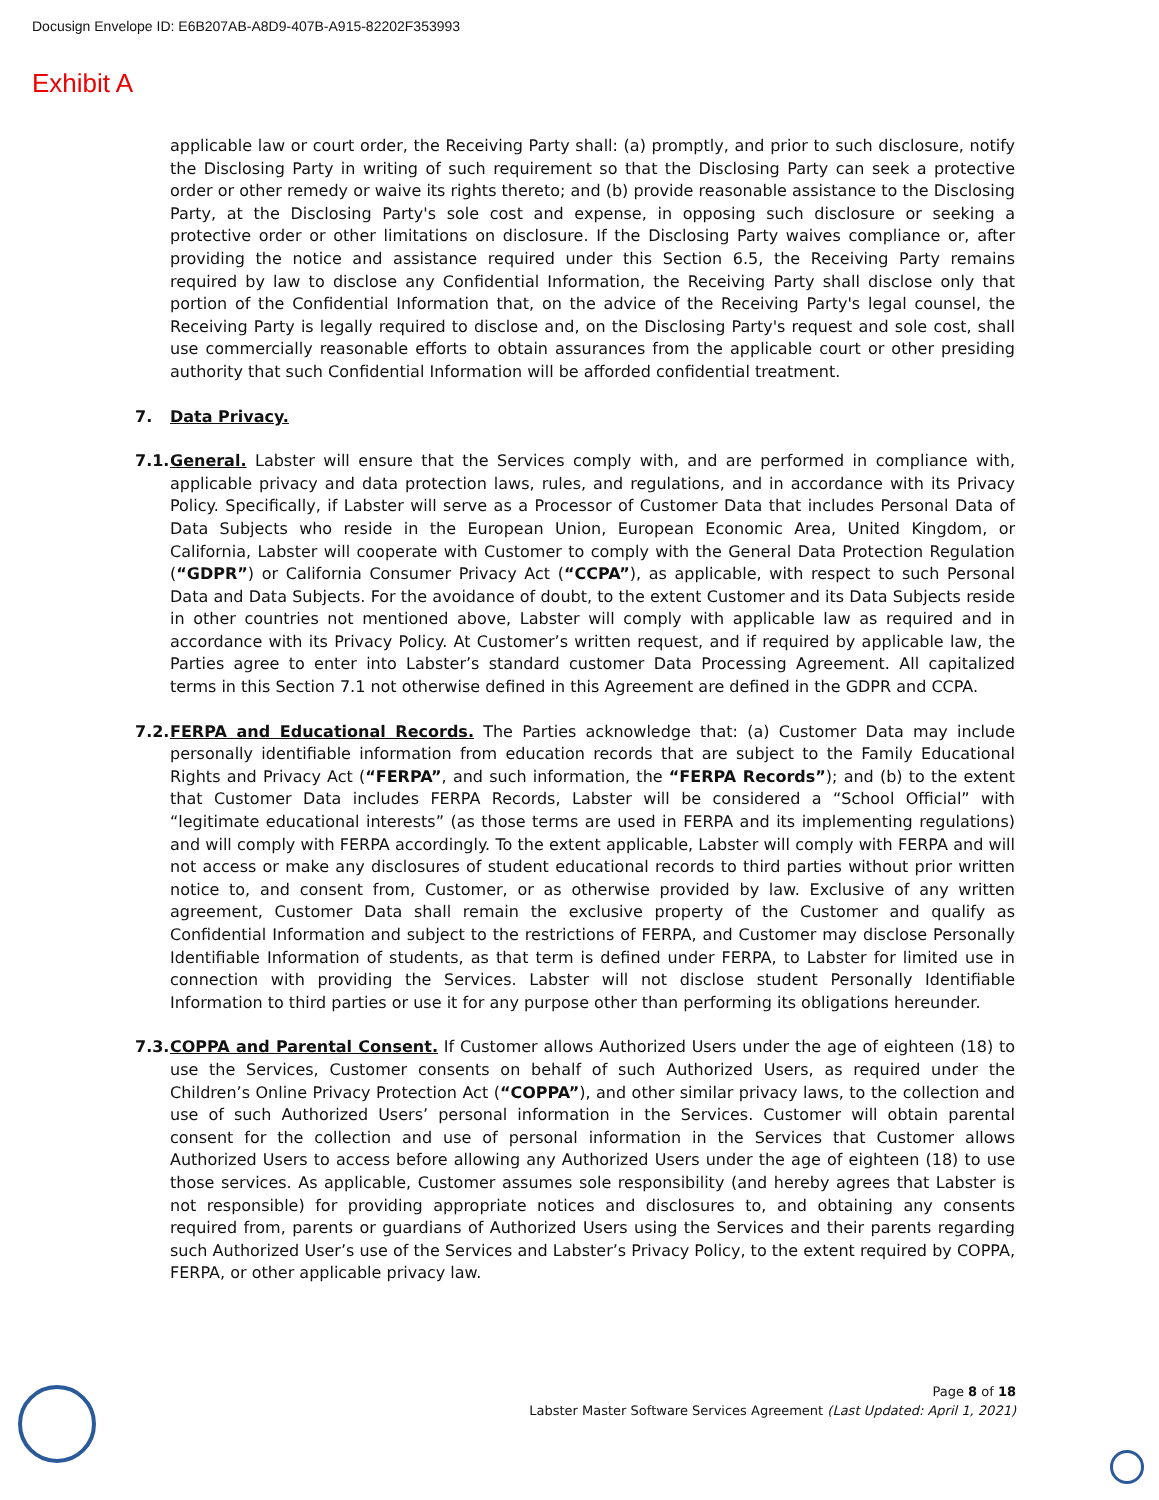Docusign Envelope ID: E6B207AB-A8D9-407B-A915-82202F353993
Exhibit A
applicable law or court order, the Receiving Party shall: (a) promptly, and prior to such disclosure, notify the Disclosing Party in writing of such requirement so that the Disclosing Party can seek a protective order or other remedy or waive its rights thereto; and (b) provide reasonable assistance to the Disclosing Party, at the Disclosing Party's sole cost and expense, in opposing such disclosure or seeking a protective order or other limitations on disclosure. If the Disclosing Party waives compliance or, after providing the notice and assistance required under this Section 6.5, the Receiving Party remains required by law to disclose any Confidential Information, the Receiving Party shall disclose only that portion of the Confidential Information that, on the advice of the Receiving Party's legal counsel, the Receiving Party is legally required to disclose and, on the Disclosing Party's request and sole cost, shall use commercially reasonable efforts to obtain assurances from the applicable court or other presiding authority that such Confidential Information will be afforded confidential treatment.
7. Data Privacy.
7.1.
General. Labster will ensure that the Services comply with, and are performed in compliance with, applicable privacy and data protection laws, rules, and regulations, and in accordance with its Privacy Policy. Specifically, if Labster will serve as a Processor of Customer Data that includes Personal Data of Data Subjects who reside in the European Union, European Economic Area, United Kingdom, or California, Labster will cooperate with Customer to comply with the General Data Protection Regulation (“GDPR”) or California Consumer Privacy Act (“CCPA”), as applicable, with respect to such Personal Data and Data Subjects. For the avoidance of doubt, to the extent Customer and its Data Subjects reside in other countries not mentioned above, Labster will comply with applicable law as required and in accordance with its Privacy Policy. At Customer’s written request, and if required by applicable law, the Parties agree to enter into Labster’s standard customer Data Processing Agreement. All capitalized terms in this Section 7.1 not otherwise defined in this Agreement are defined in the GDPR and CCPA.
7.2.
FERPA and Educational Records. The Parties acknowledge that: (a) Customer Data may include personally identifiable information from education records that are subject to the Family Educational Rights and Privacy Act (“FERPA”, and such information, the “FERPA Records”); and (b) to the extent that Customer Data includes FERPA Records, Labster will be considered a “School Official” with “legitimate educational interests” (as those terms are used in FERPA and its implementing regulations) and will comply with FERPA accordingly. To the extent applicable, Labster will comply with FERPA and will not access or make any disclosures of student educational records to third parties without prior written notice to, and consent from, Customer, or as otherwise provided by law. Exclusive of any written agreement, Customer Data shall remain the exclusive property of the Customer and qualify as Confidential Information and subject to the restrictions of FERPA, and Customer may disclose Personally Identifiable Information of students, as that term is defined under FERPA, to Labster for limited use in connection with providing the Services. Labster will not disclose student Personally Identifiable Information to third parties or use it for any purpose other than performing its obligations hereunder.
7.3.
COPPA and Parental Consent. If Customer allows Authorized Users under the age of eighteen (18) to use the Services, Customer consents on behalf of such Authorized Users, as required under the Children’s Online Privacy Protection Act (“COPPA”), and other similar privacy laws, to the collection and use of such Authorized Users’ personal information in the Services. Customer will obtain parental consent for the collection and use of personal information in the Services that Customer allows Authorized Users to access before allowing any Authorized Users under the age of eighteen (18) to use those services. As applicable, Customer assumes sole responsibility (and hereby agrees that Labster is not responsible) for providing appropriate notices and disclosures to, and obtaining any consents required from, parents or guardians of Authorized Users using the Services and their parents regarding such Authorized User’s use of the Services and Labster’s Privacy Policy, to the extent required by COPPA, FERPA, or other applicable privacy law.
Page 8 of 18
Labster Master Software Services Agreement (Last Updated: April 1, 2021)